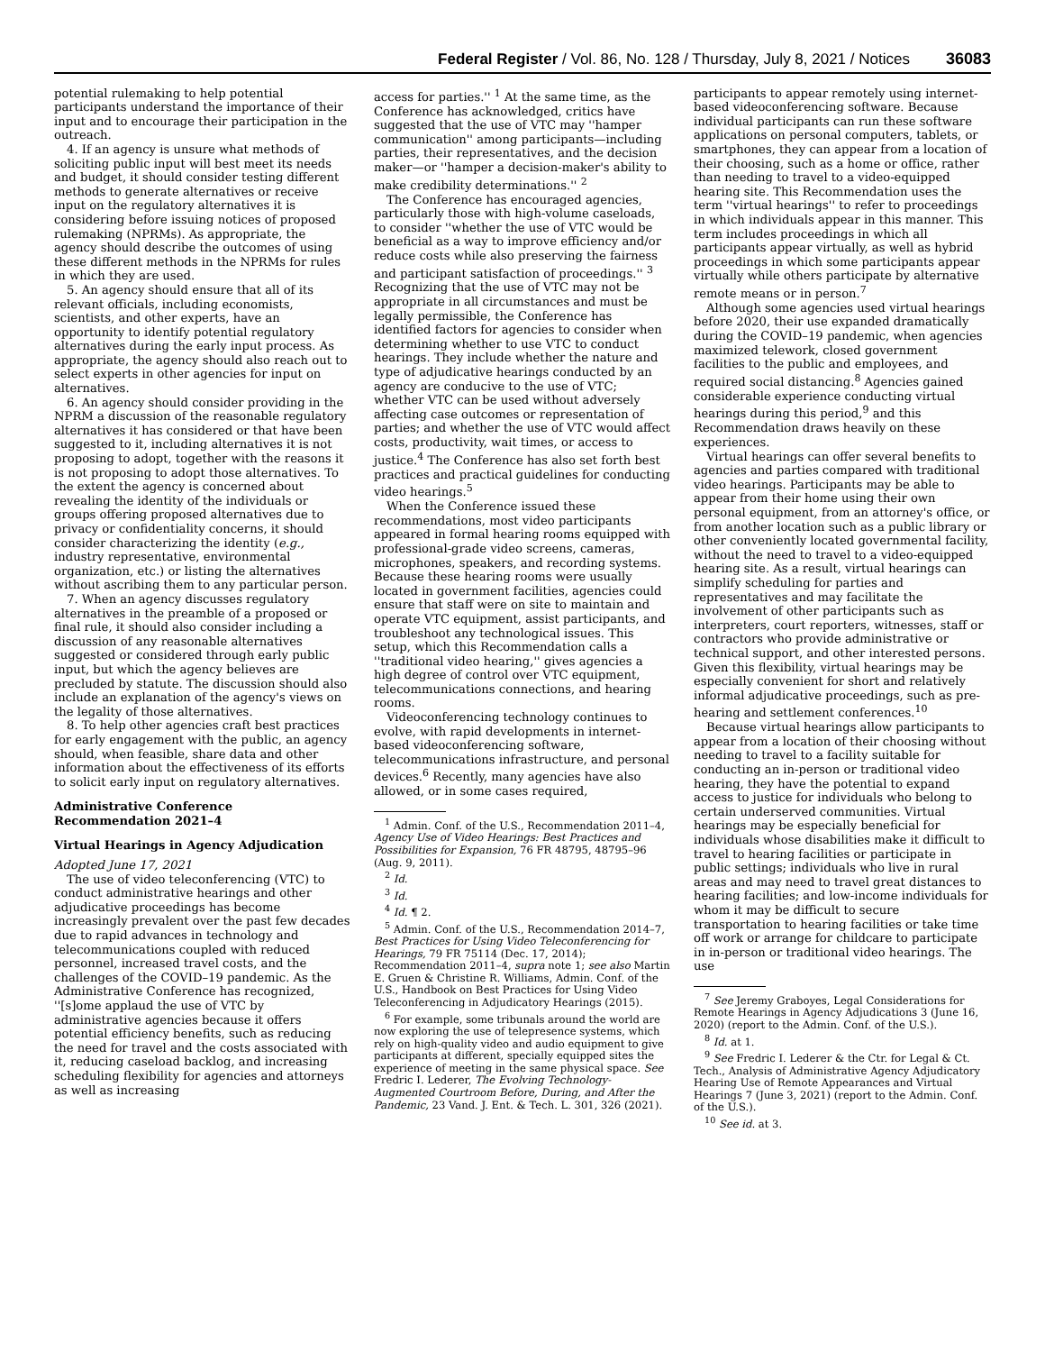Federal Register / Vol. 86, No. 128 / Thursday, July 8, 2021 / Notices 36083
potential rulemaking to help potential participants understand the importance of their input and to encourage their participation in the outreach.
4. If an agency is unsure what methods of soliciting public input will best meet its needs and budget, it should consider testing different methods to generate alternatives or receive input on the regulatory alternatives it is considering before issuing notices of proposed rulemaking (NPRMs). As appropriate, the agency should describe the outcomes of using these different methods in the NPRMs for rules in which they are used.
5. An agency should ensure that all of its relevant officials, including economists, scientists, and other experts, have an opportunity to identify potential regulatory alternatives during the early input process. As appropriate, the agency should also reach out to select experts in other agencies for input on alternatives.
6. An agency should consider providing in the NPRM a discussion of the reasonable regulatory alternatives it has considered or that have been suggested to it, including alternatives it is not proposing to adopt, together with the reasons it is not proposing to adopt those alternatives. To the extent the agency is concerned about revealing the identity of the individuals or groups offering proposed alternatives due to privacy or confidentiality concerns, it should consider characterizing the identity (e.g., industry representative, environmental organization, etc.) or listing the alternatives without ascribing them to any particular person.
7. When an agency discusses regulatory alternatives in the preamble of a proposed or final rule, it should also consider including a discussion of any reasonable alternatives suggested or considered through early public input, but which the agency believes are precluded by statute. The discussion should also include an explanation of the agency's views on the legality of those alternatives.
8. To help other agencies craft best practices for early engagement with the public, an agency should, when feasible, share data and other information about the effectiveness of its efforts to solicit early input on regulatory alternatives.
Administrative Conference Recommendation 2021–4
Virtual Hearings in Agency Adjudication
Adopted June 17, 2021
The use of video teleconferencing (VTC) to conduct administrative hearings and other adjudicative proceedings has become increasingly prevalent over the past few decades due to rapid advances in technology and telecommunications coupled with reduced personnel, increased travel costs, and the challenges of the COVID–19 pandemic. As the Administrative Conference has recognized, ''[s]ome applaud the use of VTC by administrative agencies because it offers potential efficiency benefits, such as reducing the need for travel and the costs associated with it, reducing caseload backlog, and increasing scheduling flexibility for agencies and attorneys as well as increasing
access for parties.'' <sup>1</sup> At the same time, as the Conference has acknowledged, critics have suggested that the use of VTC may ''hamper communication'' among participants—including parties, their representatives, and the decision maker—or ''hamper a decision-maker's ability to make credibility determinations.'' <sup>2</sup>
The Conference has encouraged agencies, particularly those with high-volume caseloads, to consider ''whether the use of VTC would be beneficial as a way to improve efficiency and/or reduce costs while also preserving the fairness and participant satisfaction of proceedings.'' <sup>3</sup> Recognizing that the use of VTC may not be appropriate in all circumstances and must be legally permissible, the Conference has identified factors for agencies to consider when determining whether to use VTC to conduct hearings. They include whether the nature and type of adjudicative hearings conducted by an agency are conducive to the use of VTC; whether VTC can be used without adversely affecting case outcomes or representation of parties; and whether the use of VTC would affect costs, productivity, wait times, or access to justice.<sup>4</sup> The Conference has also set forth best practices and practical guidelines for conducting video hearings.<sup>5</sup>
When the Conference issued these recommendations, most video participants appeared in formal hearing rooms equipped with professional-grade video screens, cameras, microphones, speakers, and recording systems. Because these hearing rooms were usually located in government facilities, agencies could ensure that staff were on site to maintain and operate VTC equipment, assist participants, and troubleshoot any technological issues. This setup, which this Recommendation calls a ''traditional video hearing,'' gives agencies a high degree of control over VTC equipment, telecommunications connections, and hearing rooms.
Videoconferencing technology continues to evolve, with rapid developments in internet-based videoconferencing software, telecommunications infrastructure, and personal devices.<sup>6</sup> Recently, many agencies have also allowed, or in some cases required,
<sup>1</sup> Admin. Conf. of the U.S., Recommendation 2011–4, Agency Use of Video Hearings: Best Practices and Possibilities for Expansion, 76 FR 48795, 48795–96 (Aug. 9, 2011).
<sup>2</sup> Id.
<sup>3</sup> Id.
<sup>4</sup> Id. ¶ 2.
<sup>5</sup> Admin. Conf. of the U.S., Recommendation 2014–7, Best Practices for Using Video Teleconferencing for Hearings, 79 FR 75114 (Dec. 17, 2014); Recommendation 2011–4, supra note 1; see also Martin E. Gruen & Christine R. Williams, Admin. Conf. of the U.S., Handbook on Best Practices for Using Video Teleconferencing in Adjudicatory Hearings (2015).
<sup>6</sup> For example, some tribunals around the world are now exploring the use of telepresence systems, which rely on high-quality video and audio equipment to give participants at different, specially equipped sites the experience of meeting in the same physical space. See Fredric I. Lederer, The Evolving Technology-Augmented Courtroom Before, During, and After the Pandemic, 23 Vand. J. Ent. & Tech. L. 301, 326 (2021).
participants to appear remotely using internet-based videoconferencing software. Because individual participants can run these software applications on personal computers, tablets, or smartphones, they can appear from a location of their choosing, such as a home or office, rather than needing to travel to a video-equipped hearing site. This Recommendation uses the term ''virtual hearings'' to refer to proceedings in which individuals appear in this manner. This term includes proceedings in which all participants appear virtually, as well as hybrid proceedings in which some participants appear virtually while others participate by alternative remote means or in person.<sup>7</sup>
Although some agencies used virtual hearings before 2020, their use expanded dramatically during the COVID–19 pandemic, when agencies maximized telework, closed government facilities to the public and employees, and required social distancing.<sup>8</sup> Agencies gained considerable experience conducting virtual hearings during this period,<sup>9</sup> and this Recommendation draws heavily on these experiences.
Virtual hearings can offer several benefits to agencies and parties compared with traditional video hearings. Participants may be able to appear from their home using their own personal equipment, from an attorney's office, or from another location such as a public library or other conveniently located governmental facility, without the need to travel to a video-equipped hearing site. As a result, virtual hearings can simplify scheduling for parties and representatives and may facilitate the involvement of other participants such as interpreters, court reporters, witnesses, staff or contractors who provide administrative or technical support, and other interested persons. Given this flexibility, virtual hearings may be especially convenient for short and relatively informal adjudicative proceedings, such as pre-hearing and settlement conferences.<sup>10</sup>
Because virtual hearings allow participants to appear from a location of their choosing without needing to travel to a facility suitable for conducting an in-person or traditional video hearing, they have the potential to expand access to justice for individuals who belong to certain underserved communities. Virtual hearings may be especially beneficial for individuals whose disabilities make it difficult to travel to hearing facilities or participate in public settings; individuals who live in rural areas and may need to travel great distances to hearing facilities; and low-income individuals for whom it may be difficult to secure transportation to hearing facilities or take time off work or arrange for childcare to participate in in-person or traditional video hearings. The use
<sup>7</sup> See Jeremy Graboyes, Legal Considerations for Remote Hearings in Agency Adjudications 3 (June 16, 2020) (report to the Admin. Conf. of the U.S.).
<sup>8</sup> Id. at 1.
<sup>9</sup> See Fredric I. Lederer & the Ctr. for Legal & Ct. Tech., Analysis of Administrative Agency Adjudicatory Hearing Use of Remote Appearances and Virtual Hearings 7 (June 3, 2021) (report to the Admin. Conf. of the U.S.).
<sup>10</sup> See id. at 3.